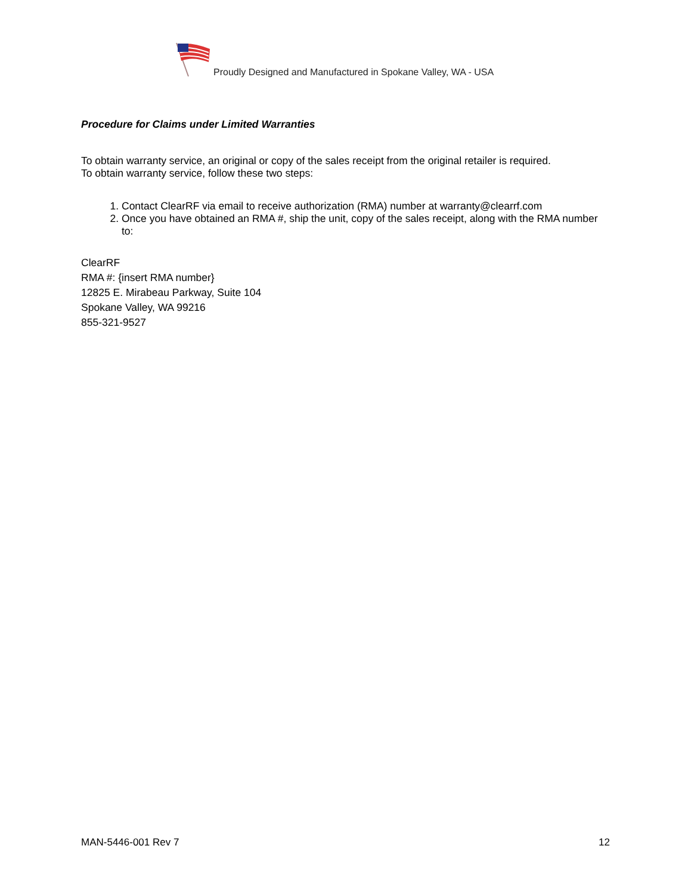Proudly Designed and Manufactured in Spokane Valley, WA - USA
Procedure for Claims under Limited Warranties
To obtain warranty service, an original or copy of the sales receipt from the original retailer is required.
To obtain warranty service, follow these two steps:
1. Contact ClearRF via email to receive authorization (RMA) number at warranty@clearrf.com
2. Once you have obtained an RMA #, ship the unit, copy of the sales receipt, along with the RMA number to:
ClearRF
RMA #: {insert RMA number}
12825 E. Mirabeau Parkway, Suite 104
Spokane Valley, WA 99216
855-321-9527
MAN-5446-001 Rev 7 12